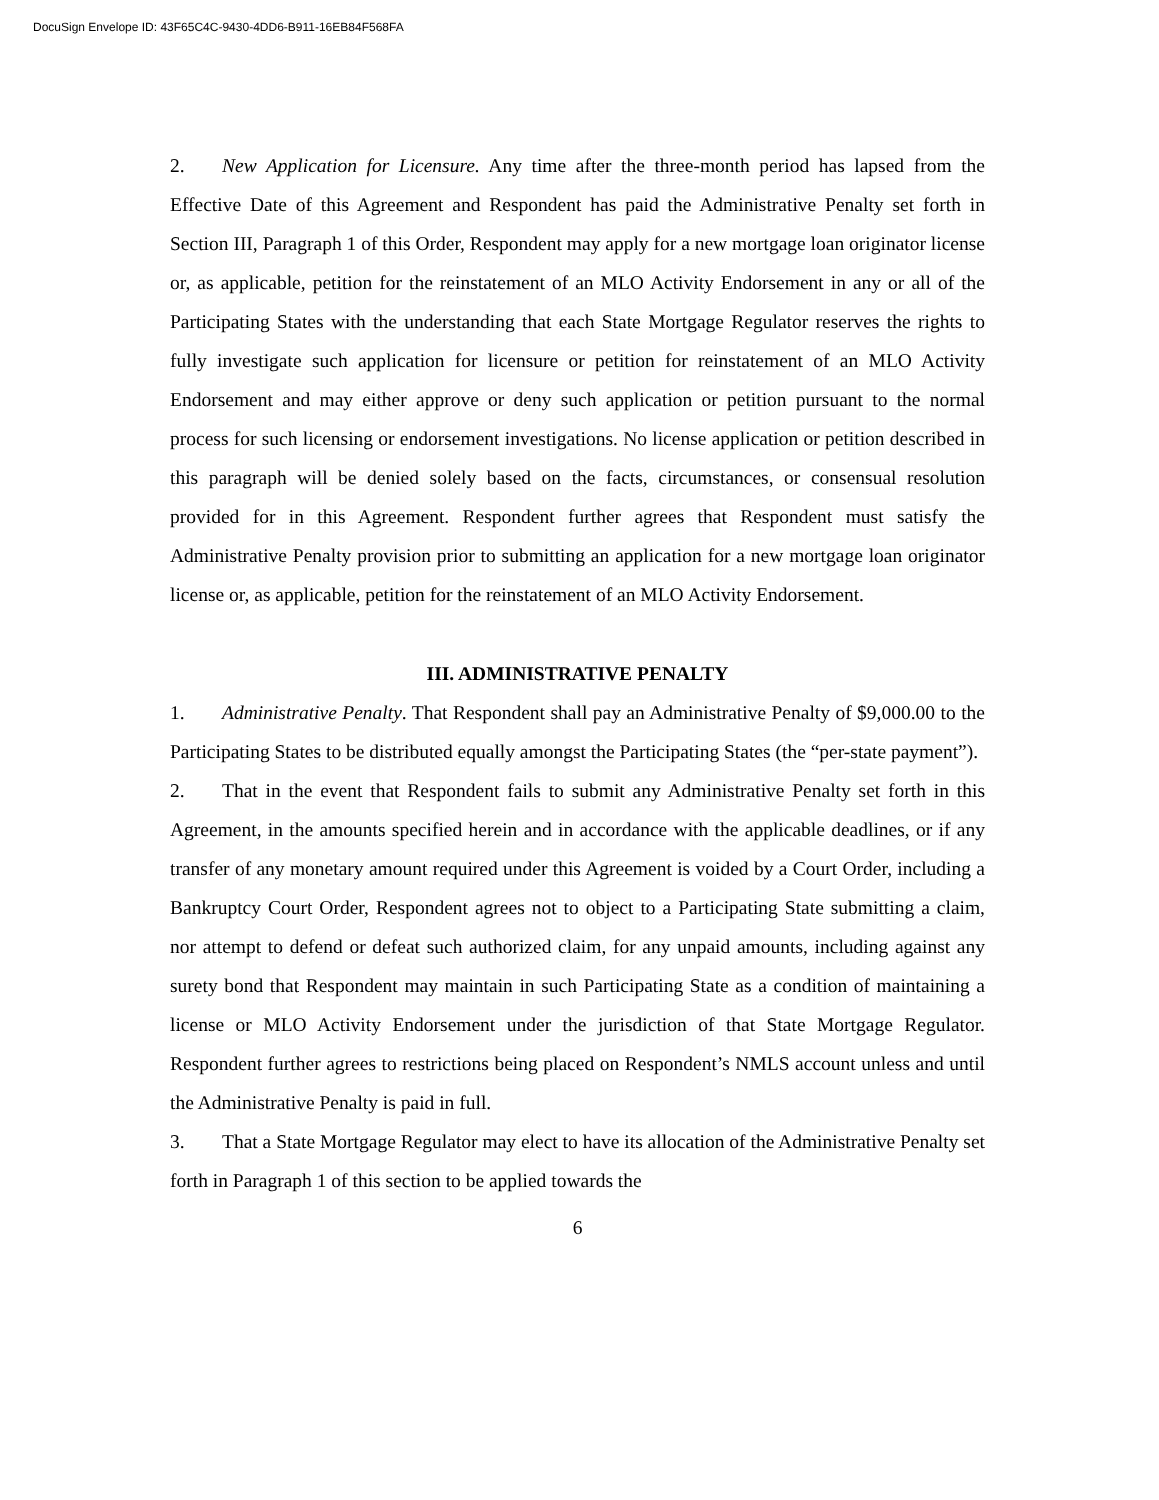DocuSign Envelope ID: 43F65C4C-9430-4DD6-B911-16EB84F568FA
2. New Application for Licensure. Any time after the three-month period has lapsed from the Effective Date of this Agreement and Respondent has paid the Administrative Penalty set forth in Section III, Paragraph 1 of this Order, Respondent may apply for a new mortgage loan originator license or, as applicable, petition for the reinstatement of an MLO Activity Endorsement in any or all of the Participating States with the understanding that each State Mortgage Regulator reserves the rights to fully investigate such application for licensure or petition for reinstatement of an MLO Activity Endorsement and may either approve or deny such application or petition pursuant to the normal process for such licensing or endorsement investigations. No license application or petition described in this paragraph will be denied solely based on the facts, circumstances, or consensual resolution provided for in this Agreement. Respondent further agrees that Respondent must satisfy the Administrative Penalty provision prior to submitting an application for a new mortgage loan originator license or, as applicable, petition for the reinstatement of an MLO Activity Endorsement.
III. ADMINISTRATIVE PENALTY
1. Administrative Penalty. That Respondent shall pay an Administrative Penalty of $9,000.00 to the Participating States to be distributed equally amongst the Participating States (the “per-state payment”).
2. That in the event that Respondent fails to submit any Administrative Penalty set forth in this Agreement, in the amounts specified herein and in accordance with the applicable deadlines, or if any transfer of any monetary amount required under this Agreement is voided by a Court Order, including a Bankruptcy Court Order, Respondent agrees not to object to a Participating State submitting a claim, nor attempt to defend or defeat such authorized claim, for any unpaid amounts, including against any surety bond that Respondent may maintain in such Participating State as a condition of maintaining a license or MLO Activity Endorsement under the jurisdiction of that State Mortgage Regulator. Respondent further agrees to restrictions being placed on Respondent’s NMLS account unless and until the Administrative Penalty is paid in full.
3. That a State Mortgage Regulator may elect to have its allocation of the Administrative Penalty set forth in Paragraph 1 of this section to be applied towards the
6